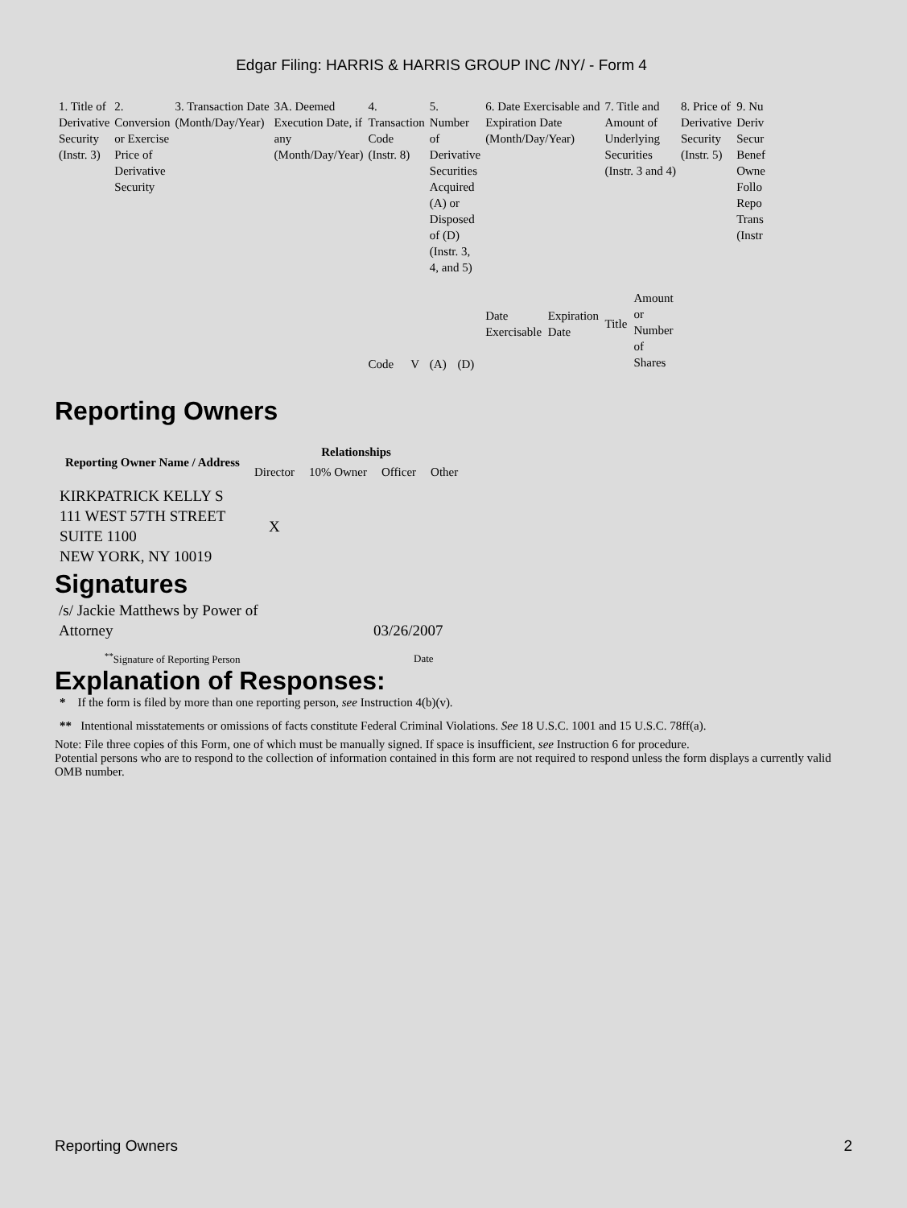Edgar Filing: HARRIS & HARRIS GROUP INC /NY/ - Form 4
| 1. Title of Derivative Security (Instr. 3) | 2. Conversion or Exercise Price of Derivative Security | 3. Transaction Date (Month/Day/Year) | 3A. Deemed Execution Date, if any (Month/Day/Year) | 4. Transaction Code (Instr. 8) | | 5. Number of Derivative Securities Acquired (A) or Disposed of (D) (Instr. 3, 4, and 5) | | 6. Date Exercisable and Expiration Date (Month/Day/Year) | | 7. Title and Amount of Underlying Securities (Instr. 3 and 4) | | 8. Price of Derivative Security (Instr. 5) | 9. Nu Deriv Secur Benef Owne Follo Repo Trans (Instr |
| --- | --- | --- | --- | --- | --- | --- | --- | --- | --- | --- | --- | --- | --- |
| | | | | Code | V | (A) | (D) | Date Exercisable | Expiration Date | Title | Amount or Number of Shares | | |
Reporting Owners
| Reporting Owner Name / Address | Relationships | | | |
| --- | --- | --- | --- | --- |
| | Director | 10% Owner | Officer | Other |
| KIRKPATRICK KELLY S 111 WEST 57TH STREET SUITE 1100 NEW YORK, NY 10019 | X | | | |
Signatures
| /s/ Jackie Matthews by Power of Attorney | 03/26/2007 |
| <sup>**</sup> Signature of Reporting Person | Date |
Explanation of Responses:
* If the form is filed by more than one reporting person, see Instruction 4(b)(v).
** Intentional misstatements or omissions of facts constitute Federal Criminal Violations. See 18 U.S.C. 1001 and 15 U.S.C. 78ff(a).
Note: File three copies of this Form, one of which must be manually signed. If space is insufficient, see Instruction 6 for procedure.
Potential persons who are to respond to the collection of information contained in this form are not required to respond unless the form displays a currently valid OMB number.
Reporting Owners 2